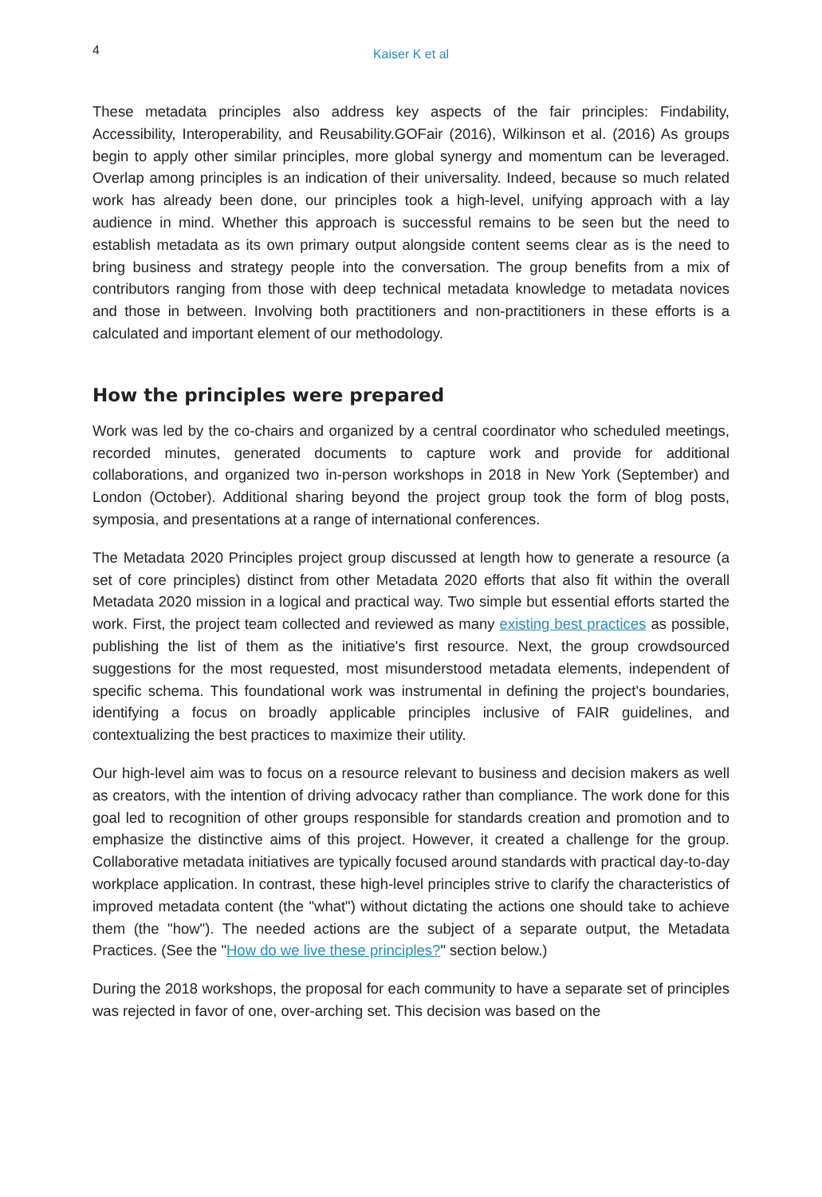4
Kaiser K et al
These metadata principles also address key aspects of the fair principles: Findability, Accessibility, Interoperability, and Reusability.GOFair (2016), Wilkinson et al. (2016) As groups begin to apply other similar principles, more global synergy and momentum can be leveraged. Overlap among principles is an indication of their universality. Indeed, because so much related work has already been done, our principles took a high-level, unifying approach with a lay audience in mind. Whether this approach is successful remains to be seen but the need to establish metadata as its own primary output alongside content seems clear as is the need to bring business and strategy people into the conversation. The group benefits from a mix of contributors ranging from those with deep technical metadata knowledge to metadata novices and those in between. Involving both practitioners and non-practitioners in these efforts is a calculated and important element of our methodology.
How the principles were prepared
Work was led by the co-chairs and organized by a central coordinator who scheduled meetings, recorded minutes, generated documents to capture work and provide for additional collaborations, and organized two in-person workshops in 2018 in New York (September) and London (October). Additional sharing beyond the project group took the form of blog posts, symposia, and presentations at a range of international conferences.
The Metadata 2020 Principles project group discussed at length how to generate a resource (a set of core principles) distinct from other Metadata 2020 efforts that also fit within the overall Metadata 2020 mission in a logical and practical way. Two simple but essential efforts started the work. First, the project team collected and reviewed as many existing best practices as possible, publishing the list of them as the initiative's first resource. Next, the group crowdsourced suggestions for the most requested, most misunderstood metadata elements, independent of specific schema. This foundational work was instrumental in defining the project's boundaries, identifying a focus on broadly applicable principles inclusive of FAIR guidelines, and contextualizing the best practices to maximize their utility.
Our high-level aim was to focus on a resource relevant to business and decision makers as well as creators, with the intention of driving advocacy rather than compliance. The work done for this goal led to recognition of other groups responsible for standards creation and promotion and to emphasize the distinctive aims of this project. However, it created a challenge for the group. Collaborative metadata initiatives are typically focused around standards with practical day-to-day workplace application. In contrast, these high-level principles strive to clarify the characteristics of improved metadata content (the "what") without dictating the actions one should take to achieve them (the "how"). The needed actions are the subject of a separate output, the Metadata Practices. (See the "How do we live these principles?" section below.)
During the 2018 workshops, the proposal for each community to have a separate set of principles was rejected in favor of one, over-arching set. This decision was based on the